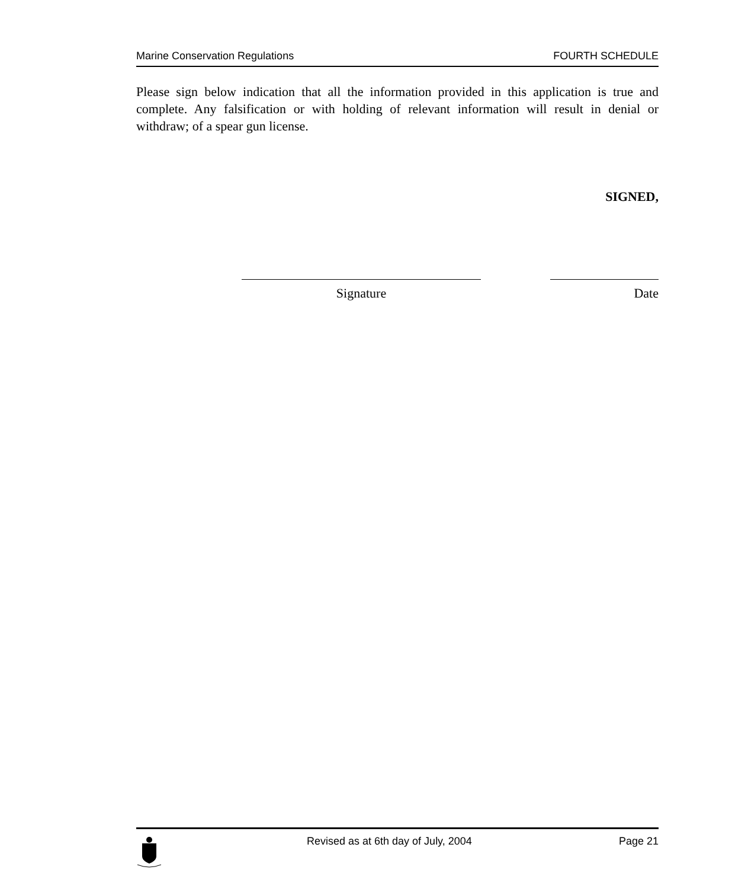Marine Conservation Regulations FOURTH SCHEDULE
Please sign below indication that all the information provided in this application is true and complete. Any falsification or with holding of relevant information will result in denial or withdraw; of a spear gun license.
SIGNED,
Signature Date
Revised as at 6th day of July, 2004 Page 21